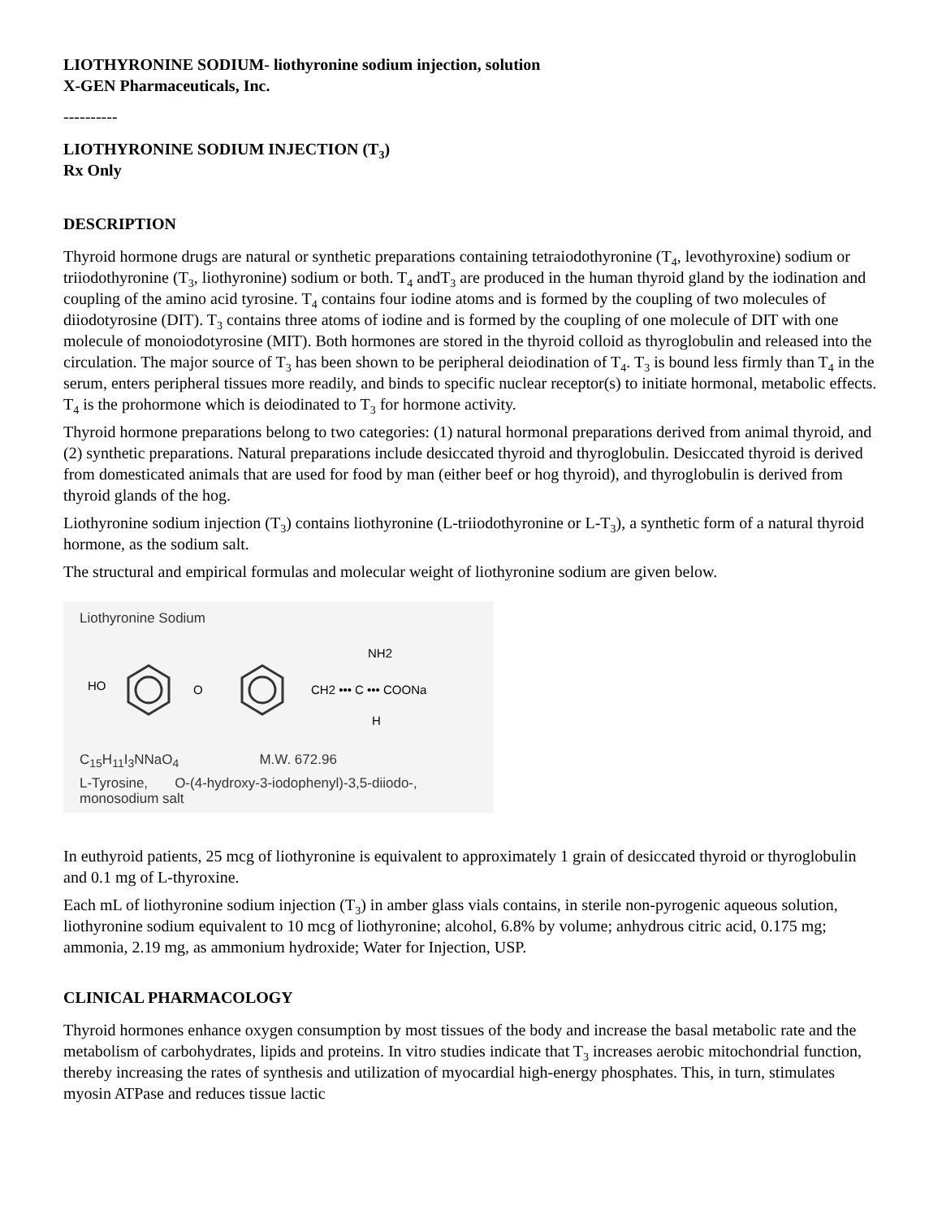LIOTHYRONINE SODIUM- liothyronine sodium injection, solution
X-GEN Pharmaceuticals, Inc.
----------
LIOTHYRONINE SODIUM INJECTION (T<sub>3</sub>)
Rx Only
DESCRIPTION
Thyroid hormone drugs are natural or synthetic preparations containing tetraiodothyronine (T<sub>4</sub>, levothyroxine) sodium or triiodothyronine (T<sub>3</sub>, liothyronine) sodium or both. T<sub>4</sub> andT<sub>3</sub> are produced in the human thyroid gland by the iodination and coupling of the amino acid tyrosine. T<sub>4</sub> contains four iodine atoms and is formed by the coupling of two molecules of diiodotyrosine (DIT). T<sub>3</sub> contains three atoms of iodine and is formed by the coupling of one molecule of DIT with one molecule of monoiodotyrosine (MIT). Both hormones are stored in the thyroid colloid as thyroglobulin and released into the circulation. The major source of T<sub>3</sub> has been shown to be peripheral deiodination of T<sub>4</sub>. T<sub>3</sub> is bound less firmly than T<sub>4</sub> in the serum, enters peripheral tissues more readily, and binds to specific nuclear receptor(s) to initiate hormonal, metabolic effects. T<sub>4</sub> is the prohormone which is deiodinated to T<sub>3</sub> for hormone activity.
Thyroid hormone preparations belong to two categories: (1) natural hormonal preparations derived from animal thyroid, and (2) synthetic preparations. Natural preparations include desiccated thyroid and thyroglobulin. Desiccated thyroid is derived from domesticated animals that are used for food by man (either beef or hog thyroid), and thyroglobulin is derived from thyroid glands of the hog.
Liothyronine sodium injection (T<sub>3</sub>) contains liothyronine (L-triiodothyronine or L-T<sub>3</sub>), a synthetic form of a natural thyroid hormone, as the sodium salt.
The structural and empirical formulas and molecular weight of liothyronine sodium are given below.
Liothyronine Sodium
HO
O
CH2 ••• C ••• COONa
NH2
H
C<sub>15</sub>H<sub>11</sub>I<sub>3</sub>NNaO<sub>4</sub> M.W. 672.96
L-Tyrosine, O-(4-hydroxy-3-iodophenyl)-3,5-diiodo-,
monosodium salt
In euthyroid patients, 25 mcg of liothyronine is equivalent to approximately 1 grain of desiccated thyroid or thyroglobulin and 0.1 mg of L-thyroxine.
Each mL of liothyronine sodium injection (T<sub>3</sub>) in amber glass vials contains, in sterile non-pyrogenic aqueous solution, liothyronine sodium equivalent to 10 mcg of liothyronine; alcohol, 6.8% by volume; anhydrous citric acid, 0.175 mg; ammonia, 2.19 mg, as ammonium hydroxide; Water for Injection, USP.
CLINICAL PHARMACOLOGY
Thyroid hormones enhance oxygen consumption by most tissues of the body and increase the basal metabolic rate and the metabolism of carbohydrates, lipids and proteins. In vitro studies indicate that T<sub>3</sub> increases aerobic mitochondrial function, thereby increasing the rates of synthesis and utilization of myocardial high-energy phosphates. This, in turn, stimulates myosin ATPase and reduces tissue lactic